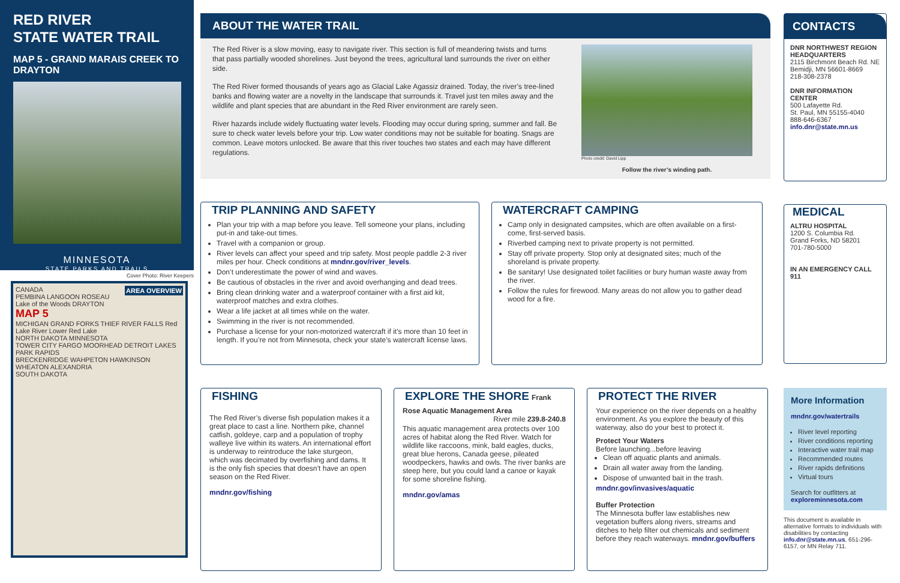RED RIVER
STATE WATER TRAIL
MAP 5 - GRAND MARAIS CREEK TO DRAYTON
MINNESOTA
STATE PARKS AND TRAILS
Cover Photo: River Keepers
CANADA AREA OVERVIEW
PEMBINA LANGOON ROSEAU Lake of the Woods DRAYTON
MAP 5
MICHIGAN GRAND FORKS THIEF RIVER FALLS Red Lake River Lower Red Lake
NORTH DAKOTA MINNESOTA
TOWER CITY FARGO MOORHEAD DETROIT LAKES PARK RAPIDS
BRECKENRIDGE WAHPETON HAWKINSON WHEATON ALEXANDRIA
SOUTH DAKOTA
ABOUT THE WATER TRAIL
The Red River is a slow moving, easy to navigate river. This section is full of meandering twists and turns that pass partially wooded shorelines. Just beyond the trees, agricultural land surrounds the river on either side.
The Red River formed thousands of years ago as Glacial Lake Agassiz drained. Today, the river’s tree-lined banks and flowing water are a novelty in the landscape that surrounds it. Travel just ten miles away and the wildlife and plant species that are abundant in the Red River environment are rarely seen.
River hazards include widely fluctuating water levels. Flooding may occur during spring, summer and fall. Be sure to check water levels before your trip. Low water conditions may not be suitable for boating. Snags are common. Leave motors unlocked. Be aware that this river touches two states and each may have different regulations.
Photo credit: David Lipp
Follow the river’s winding path.
TRIP PLANNING AND SAFETY
Plan your trip with a map before you leave. Tell someone your plans, including put-in and take-out times.
Travel with a companion or group.
River levels can affect your speed and trip safety. Most people paddle 2-3 river miles per hour. Check conditions at mndnr.gov/river_levels.
Don’t underestimate the power of wind and waves.
Be cautious of obstacles in the river and avoid overhanging and dead trees.
Bring clean drinking water and a waterproof container with a first aid kit, waterproof matches and extra clothes.
Wear a life jacket at all times while on the water.
Swimming in the river is not recommended.
Purchase a license for your non-motorized watercraft if it’s more than 10 feet in length. If you’re not from Minnesota, check your state’s watercraft license laws.
WATERCRAFT CAMPING
Camp only in designated campsites, which are often available on a first-come, first-served basis.
Riverbed camping next to private property is not permitted.
Stay off private property. Stop only at designated sites; much of the shoreland is private property.
Be sanitary! Use designated toilet facilities or bury human waste away from the river.
Follow the rules for firewood. Many areas do not allow you to gather dead wood for a fire.
FISHING
The Red River’s diverse fish population makes it a great place to cast a line. Northern pike, channel catfish, goldeye, carp and a population of trophy walleye live within its waters. An international effort is underway to reintroduce the lake sturgeon, which was decimated by overfishing and dams. It is the only fish species that doesn’t have an open season on the Red River.
mndnr.gov/fishing
EXPLORE THE SHORE
Frank Rose Aquatic Management Area
River mile 239.8-240.8
This aquatic management area protects over 100 acres of habitat along the Red River. Watch for wildlife like raccoons, mink, bald eagles, ducks, great blue herons, Canada geese, pileated woodpeckers, hawks and owls. The river banks are steep here, but you could land a canoe or kayak for some shoreline fishing.
mndnr.gov/amas
PROTECT THE RIVER
Your experience on the river depends on a healthy environment. As you explore the beauty of this waterway, also do your best to protect it.
Protect Your Waters
Before launching...before leaving
Clean off aquatic plants and animals.
Drain all water away from the landing.
Dispose of unwanted bait in the trash.
mndnr.gov/invasives/aquatic
Buffer Protection
The Minnesota buffer law establishes new vegetation buffers along rivers, streams and ditches to help filter out chemicals and sediment before they reach waterways. mndnr.gov/buffers
CONTACTS
DNR NORTHWEST REGION HEADQUARTERS
2115 Birchmont Beach Rd. NE
Bemidji, MN 56601-8669
218-308-2378
DNR INFORMATION CENTER
500 Lafayette Rd.
St. Paul, MN 55155-4040
888-646-6367
info.dnr@state.mn.us
MEDICAL
ALTRU HOSPITAL
1200 S. Columbia Rd.
Grand Forks, ND 58201
701-780-5000
IN AN EMERGENCY CALL 911
More Information
mndnr.gov/watertrails
River level reporting
River conditions reporting
Interactive water trail map
Recommended routes
River rapids definitions
Virtual tours
Search for outfitters at
exploreminnesota.com
This document is available in alternative formats to individuals with disabilities by contacting info.dnr@state.mn.us, 651-296-6157, or MN Relay 711.